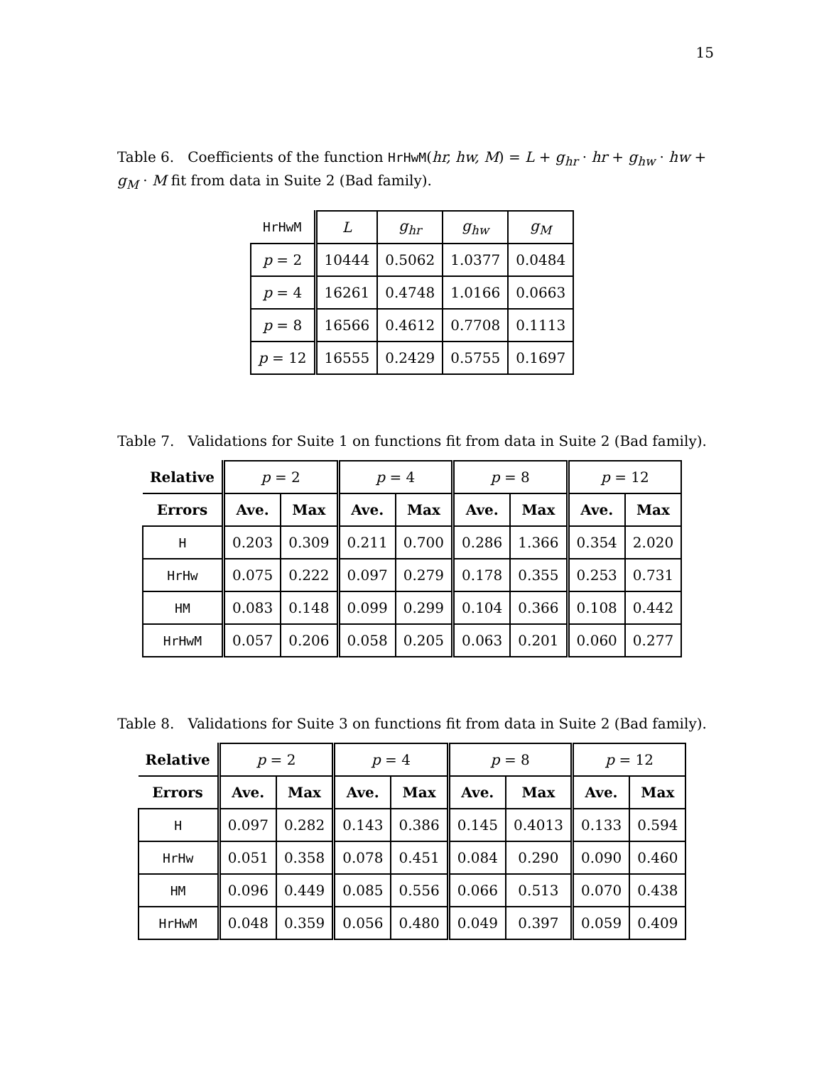15
Table 6. Coefficients of the function HrHwM(hr, hw, M) = L + g<sub>hr</sub> · hr + g<sub>hw</sub> · hw + g<sub>M</sub> · M fit from data in Suite 2 (Bad family).
| HrHwM | L | g<sub>hr</sub> | g<sub>hw</sub> | g<sub>M</sub> |
| --- | --- | --- | --- | --- |
| p = 2 | 10444 | 0.5062 | 1.0377 | 0.0484 |
| p = 4 | 16261 | 0.4748 | 1.0166 | 0.0663 |
| p = 8 | 16566 | 0.4612 | 0.7708 | 0.1113 |
| p = 12 | 16555 | 0.2429 | 0.5755 | 0.1697 |
Table 7. Validations for Suite 1 on functions fit from data in Suite 2 (Bad family).
| Relative | p = 2 | | p = 4 | | p = 8 | | p = 12 | |
| --- | --- | --- | --- | --- | --- | --- | --- | --- |
| Errors | Ave. | Max | Ave. | Max | Ave. | Max | Ave. | Max |
| H | 0.203 | 0.309 | 0.211 | 0.700 | 0.286 | 1.366 | 0.354 | 2.020 |
| HrHw | 0.075 | 0.222 | 0.097 | 0.279 | 0.178 | 0.355 | 0.253 | 0.731 |
| HM | 0.083 | 0.148 | 0.099 | 0.299 | 0.104 | 0.366 | 0.108 | 0.442 |
| HrHwM | 0.057 | 0.206 | 0.058 | 0.205 | 0.063 | 0.201 | 0.060 | 0.277 |
Table 8. Validations for Suite 3 on functions fit from data in Suite 2 (Bad family).
| Relative | p = 2 | | p = 4 | | p = 8 | | p = 12 | |
| --- | --- | --- | --- | --- | --- | --- | --- | --- |
| Errors | Ave. | Max | Ave. | Max | Ave. | Max | Ave. | Max |
| H | 0.097 | 0.282 | 0.143 | 0.386 | 0.145 | 0.4013 | 0.133 | 0.594 |
| HrHw | 0.051 | 0.358 | 0.078 | 0.451 | 0.084 | 0.290 | 0.090 | 0.460 |
| HM | 0.096 | 0.449 | 0.085 | 0.556 | 0.066 | 0.513 | 0.070 | 0.438 |
| HrHwM | 0.048 | 0.359 | 0.056 | 0.480 | 0.049 | 0.397 | 0.059 | 0.409 |